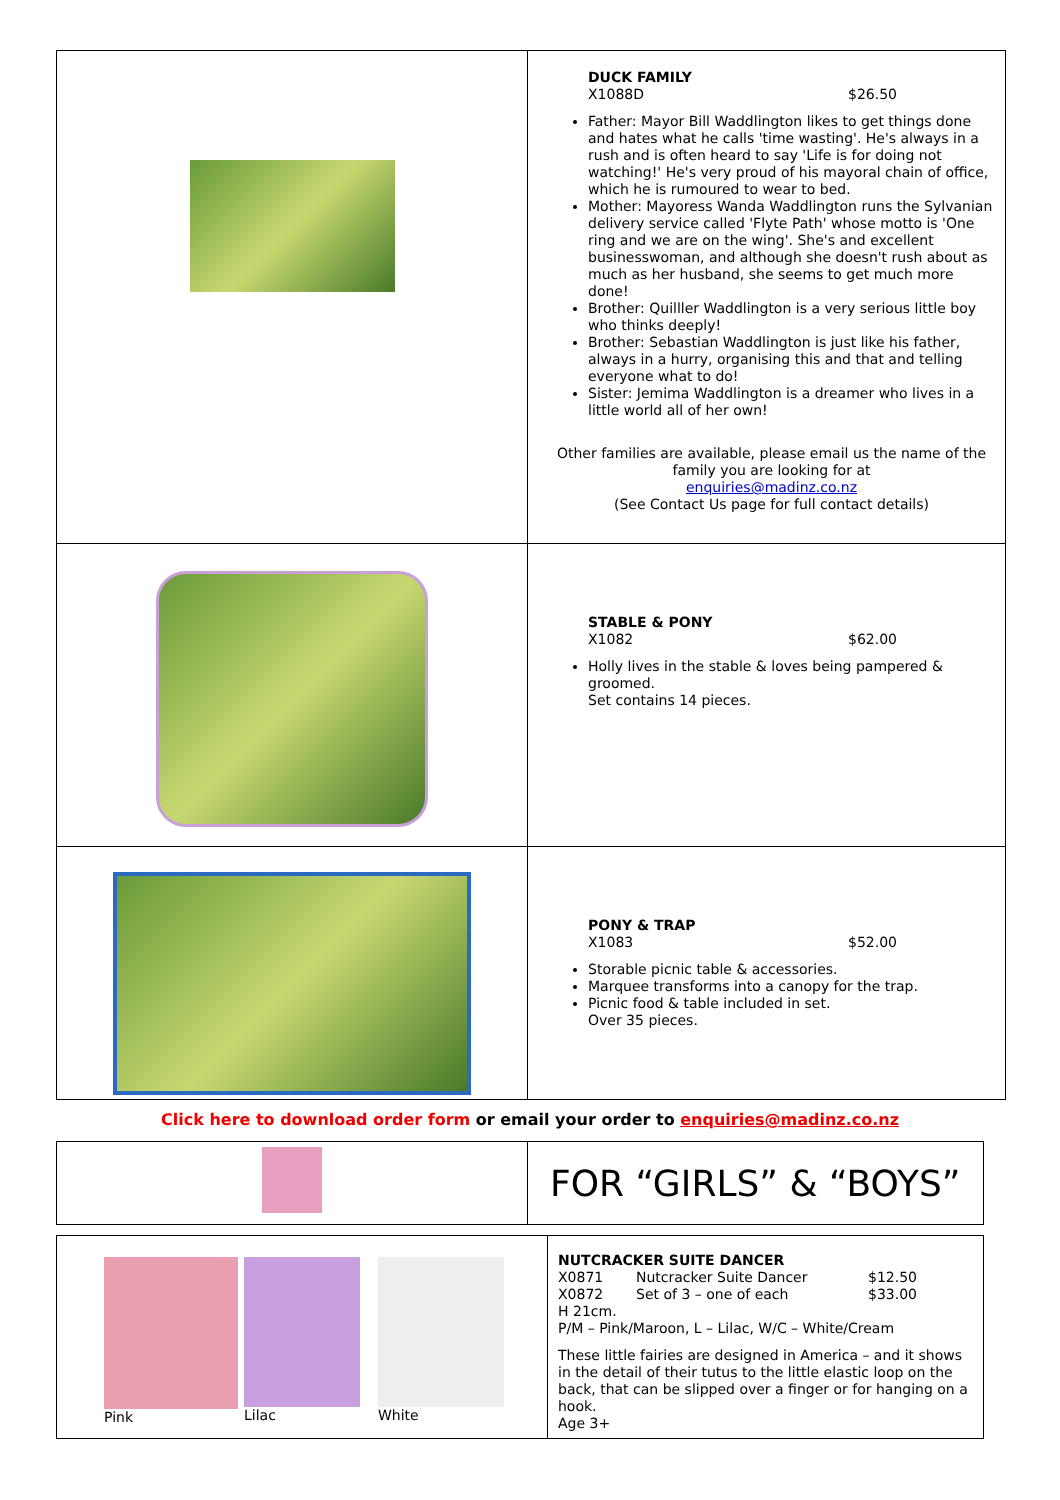| | DUCK FAMILY X1088D $26.50 Father: Mayor Bill Waddlington likes to get things done and hates what he calls 'time wasting'. He's always in a rush and is often heard to say 'Life is for doing not watching!' He's very proud of his mayoral chain of office, which he is rumoured to wear to bed. Mother: Mayoress Wanda Waddlington runs the Sylvanian delivery service called 'Flyte Path' whose motto is 'One ring and we are on the wing'. She's and excellent businesswoman, and although she doesn't rush about as much as her husband, she seems to get much more done! Brother: Quilller Waddlington is a very serious little boy who thinks deeply! Brother: Sebastian Waddlington is just like his father, always in a hurry, organising this and that and telling everyone what to do! Sister: Jemima Waddlington is a dreamer who lives in a little world all of her own! Other families are available, please email us the name of the family you are looking for at enquiries@madinz.co.nz (See Contact Us page for full contact details) |
| | STABLE & PONY X1082 $62.00 Holly lives in the stable & loves being pampered & groomed. Set contains 14 pieces. |
| | PONY & TRAP X1083 $52.00 Storable picnic table & accessories. Marquee transforms into a canopy for the trap. Picnic food & table included in set. Over 35 pieces. |
Click here to download order form or email your order to enquiries@madinz.co.nz
| | FOR “GIRLS” & “BOYS” |
| Pink Lilac White | NUTCRACKER SUITE DANCER X0871 Nutcracker Suite Dancer $12.50 X0872 Set of 3 – one of each $33.00 H 21cm. P/M – Pink/Maroon, L – Lilac, W/C – White/Cream These little fairies are designed in America – and it shows in the detail of their tutus to the little elastic loop on the back, that can be slipped over a finger or for hanging on a hook. Age 3+ |